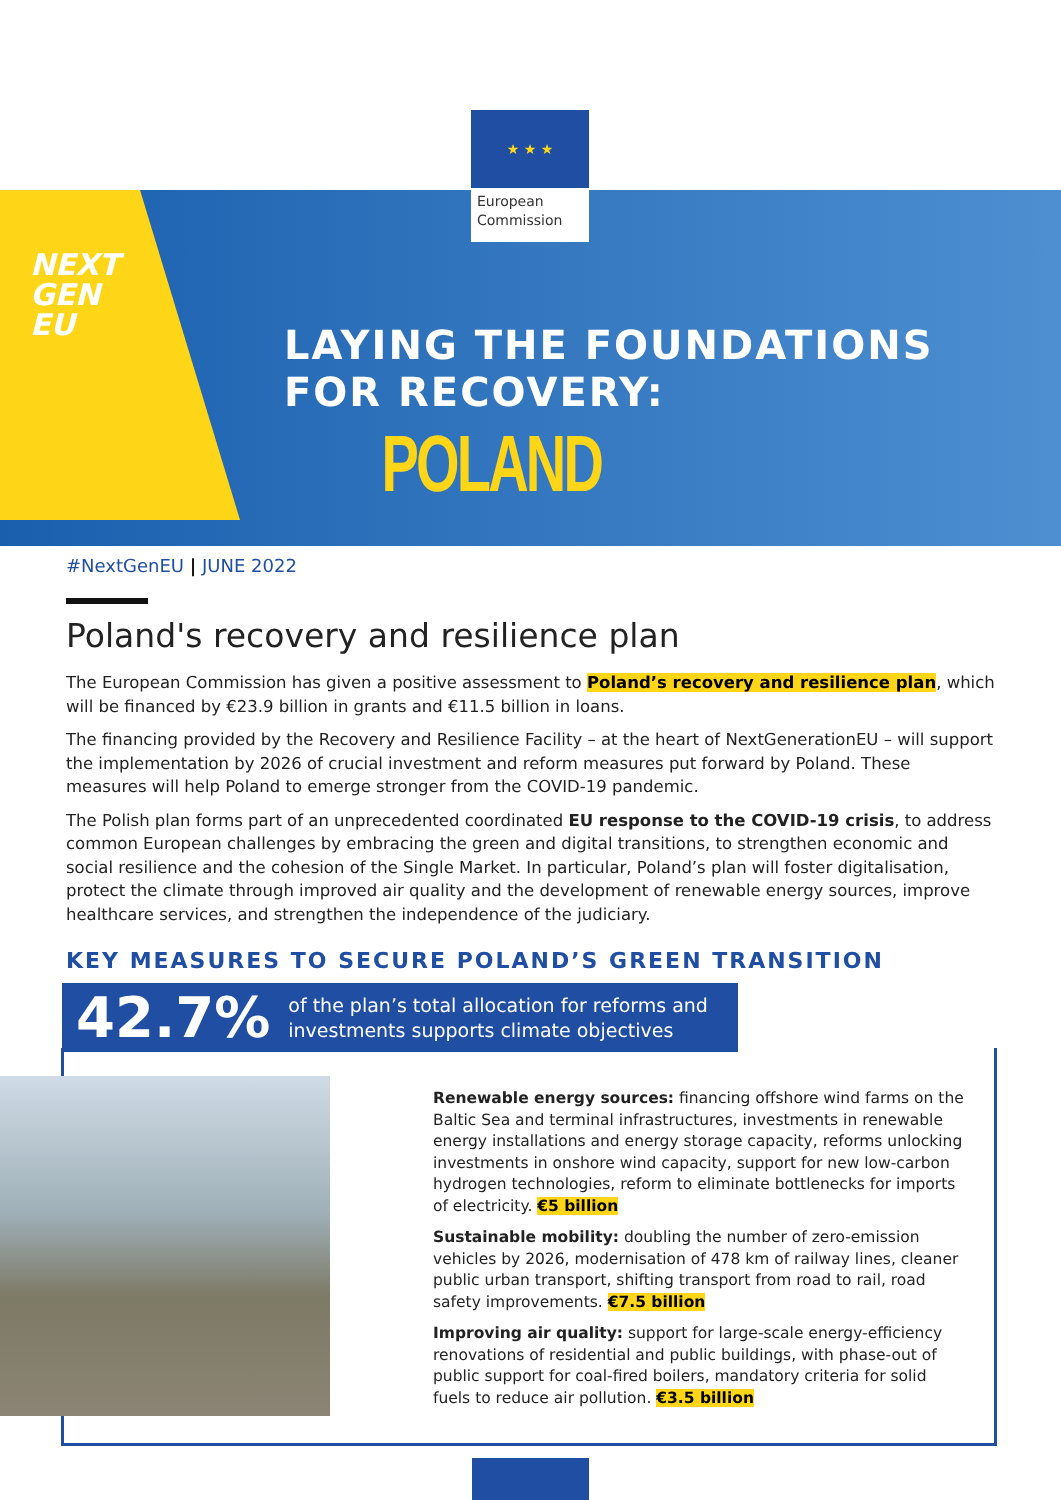★ ★ ★
European Commission
NEXT
GEN
EU
LAYING THE FOUNDATIONS
FOR RECOVERY:
POLAND
#NextGenEU | JUNE 2022
Poland's recovery and resilience plan
The European Commission has given a positive assessment to Poland’s recovery and resilience plan, which will be financed by €23.9 billion in grants and €11.5 billion in loans.
The financing provided by the Recovery and Resilience Facility – at the heart of NextGenerationEU – will support the implementation by 2026 of crucial investment and reform measures put forward by Poland. These measures will help Poland to emerge stronger from the COVID-19 pandemic.
The Polish plan forms part of an unprecedented coordinated EU response to the COVID-19 crisis, to address common European challenges by embracing the green and digital transitions, to strengthen economic and social resilience and the cohesion of the Single Market. In particular, Poland’s plan will foster digitalisation, protect the climate through improved air quality and the development of renewable energy sources, improve healthcare services, and strengthen the independence of the judiciary.
KEY MEASURES TO SECURE POLAND’S GREEN TRANSITION
42.7% of the plan’s total allocation for reforms and investments supports climate objectives
Renewable energy sources: financing offshore wind farms on the Baltic Sea and terminal infrastructures, investments in renewable energy installations and energy storage capacity, reforms unlocking investments in onshore wind capacity, support for new low-carbon hydrogen technologies, reform to eliminate bottlenecks for imports of electricity. €5 billion
Sustainable mobility: doubling the number of zero-emission vehicles by 2026, modernisation of 478 km of railway lines, cleaner public urban transport, shifting transport from road to rail, road safety improvements. €7.5 billion
Improving air quality: support for large-scale energy-efficiency renovations of residential and public buildings, with phase-out of public support for coal-fired boilers, mandatory criteria for solid fuels to reduce air pollution. €3.5 billion